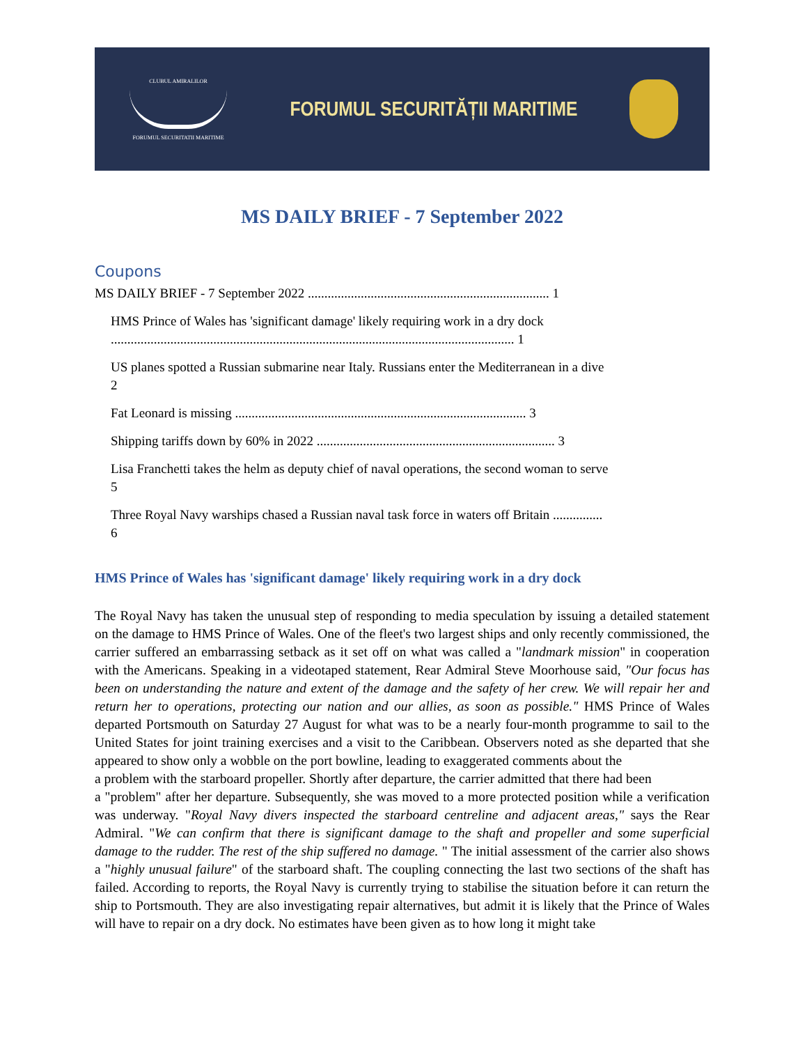CLUBUL AMIRALILOR
FORUMUL SECURITATII MARITIME
FORUMUL SECURITĂȚII MARITIME
MS DAILY BRIEF - 7 September 2022
Coupons
MS DAILY BRIEF - 7 September 2022 ......................................................................... 1
HMS Prince of Wales has 'significant damage' likely requiring work in a dry dock
.......................................................................................................................... 1
US planes spotted a Russian submarine near Italy. Russians enter the Mediterranean in a dive
2
Fat Leonard is missing ........................................................................................ 3
Shipping tariffs down by 60% in 2022 ........................................................................ 3
Lisa Franchetti takes the helm as deputy chief of naval operations, the second woman to serve
5
Three Royal Navy warships chased a Russian naval task force in waters off Britain ...............
6
HMS Prince of Wales has 'significant damage' likely requiring work in a dry dock
The Royal Navy has taken the unusual step of responding to media speculation by issuing a detailed statement on the damage to HMS Prince of Wales. One of the fleet's two largest ships and only recently commissioned, the carrier suffered an embarrassing setback as it set off on what was called a "landmark mission" in cooperation with the Americans. Speaking in a videotaped statement, Rear Admiral Steve Moorhouse said, "Our focus has been on understanding the nature and extent of the damage and the safety of her crew. We will repair her and return her to operations, protecting our nation and our allies, as soon as possible." HMS Prince of Wales departed Portsmouth on Saturday 27 August for what was to be a nearly four-month programme to sail to the United States for joint training exercises and a visit to the Caribbean. Observers noted as she departed that she appeared to show only a wobble on the port bowline, leading to exaggerated comments about the
a problem with the starboard propeller. Shortly after departure, the carrier admitted that there had been
a "problem" after her departure. Subsequently, she was moved to a more protected position while a verification was underway. "Royal Navy divers inspected the starboard centreline and adjacent areas," says the Rear Admiral. "We can confirm that there is significant damage to the shaft and propeller and some superficial damage to the rudder. The rest of the ship suffered no damage. " The initial assessment of the carrier also shows a "highly unusual failure" of the starboard shaft. The coupling connecting the last two sections of the shaft has failed. According to reports, the Royal Navy is currently trying to stabilise the situation before it can return the ship to Portsmouth. They are also investigating repair alternatives, but admit it is likely that the Prince of Wales will have to repair on a dry dock. No estimates have been given as to how long it might take